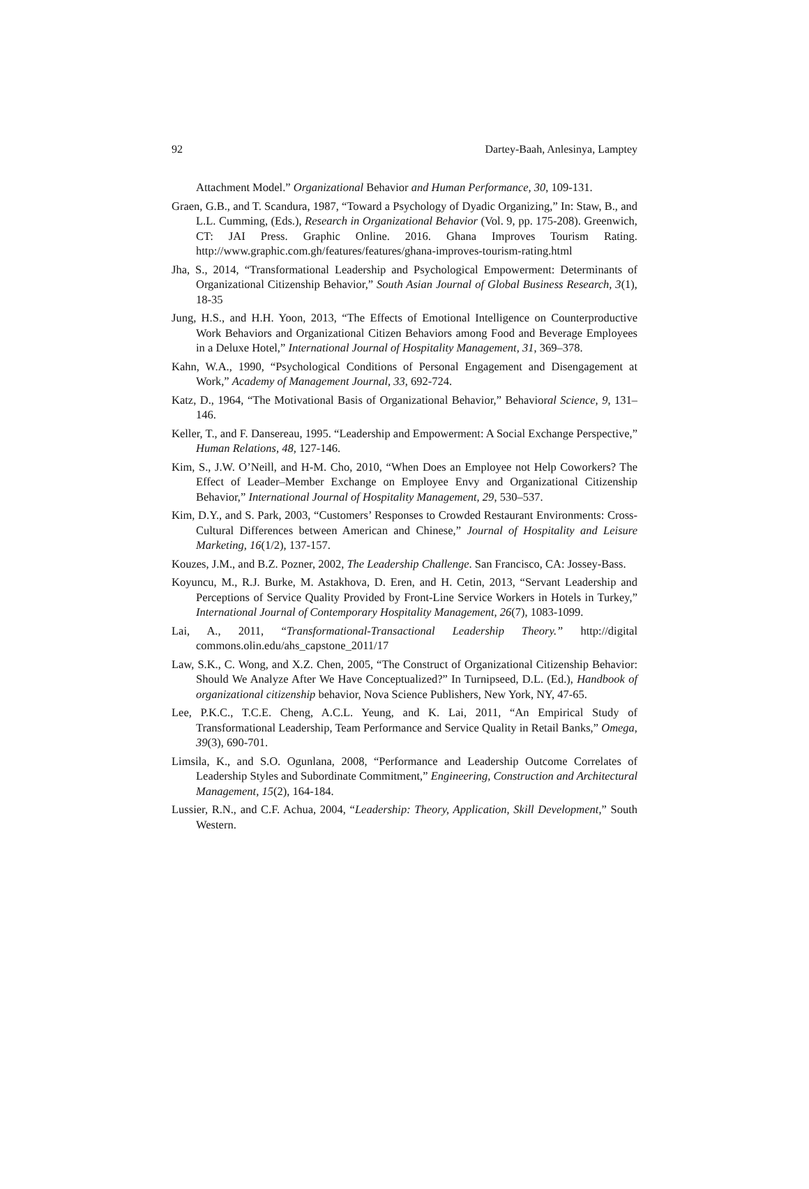92 Dartey-Baah, Anlesinya, Lamptey
Attachment Model.” Organizational Behavior and Human Performance, 30, 109-131.
Graen, G.B., and T. Scandura, 1987, “Toward a Psychology of Dyadic Organizing,” In: Staw, B., and L.L. Cumming, (Eds.), Research in Organizational Behavior (Vol. 9, pp. 175-208). Greenwich, CT: JAI Press. Graphic Online. 2016. Ghana Improves Tourism Rating. http://www.graphic.com.gh/features/features/ghana-improves-tourism-rating.html
Jha, S., 2014, “Transformational Leadership and Psychological Empowerment: Determinants of Organizational Citizenship Behavior,” South Asian Journal of Global Business Research, 3(1), 18-35
Jung, H.S., and H.H. Yoon, 2013, “The Effects of Emotional Intelligence on Counterproductive Work Behaviors and Organizational Citizen Behaviors among Food and Beverage Employees in a Deluxe Hotel,” International Journal of Hospitality Management, 31, 369–378.
Kahn, W.A., 1990, “Psychological Conditions of Personal Engagement and Disengagement at Work,” Academy of Management Journal, 33, 692-724.
Katz, D., 1964, “The Motivational Basis of Organizational Behavior,” Behavioral Science, 9, 131–146.
Keller, T., and F. Dansereau, 1995. “Leadership and Empowerment: A Social Exchange Perspective,” Human Relations, 48, 127-146.
Kim, S., J.W. O’Neill, and H-M. Cho, 2010, “When Does an Employee not Help Coworkers? The Effect of Leader–Member Exchange on Employee Envy and Organizational Citizenship Behavior,” International Journal of Hospitality Management, 29, 530–537.
Kim, D.Y., and S. Park, 2003, “Customers’ Responses to Crowded Restaurant Environments: Cross- Cultural Differences between American and Chinese,” Journal of Hospitality and Leisure Marketing, 16(1/2), 137-157.
Kouzes, J.M., and B.Z. Pozner, 2002, The Leadership Challenge. San Francisco, CA: Jossey-Bass.
Koyuncu, M., R.J. Burke, M. Astakhova, D. Eren, and H. Cetin, 2013, “Servant Leadership and Perceptions of Service Quality Provided by Front-Line Service Workers in Hotels in Turkey,” International Journal of Contemporary Hospitality Management, 26(7), 1083-1099.
Lai, A., 2011, “Transformational-Transactional Leadership Theory.” http://digital commons.olin.edu/ahs_capstone_2011/17
Law, S.K., C. Wong, and X.Z. Chen, 2005, “The Construct of Organizational Citizenship Behavior: Should We Analyze After We Have Conceptualized?” In Turnipseed, D.L. (Ed.), Handbook of organizational citizenship behavior, Nova Science Publishers, New York, NY, 47-65.
Lee, P.K.C., T.C.E. Cheng, A.C.L. Yeung, and K. Lai, 2011, “An Empirical Study of Transformational Leadership, Team Performance and Service Quality in Retail Banks,” Omega, 39(3), 690-701.
Limsila, K., and S.O. Ogunlana, 2008, “Performance and Leadership Outcome Correlates of Leadership Styles and Subordinate Commitment,” Engineering, Construction and Architectural Management, 15(2), 164-184.
Lussier, R.N., and C.F. Achua, 2004, “Leadership: Theory, Application, Skill Development,” South Western.